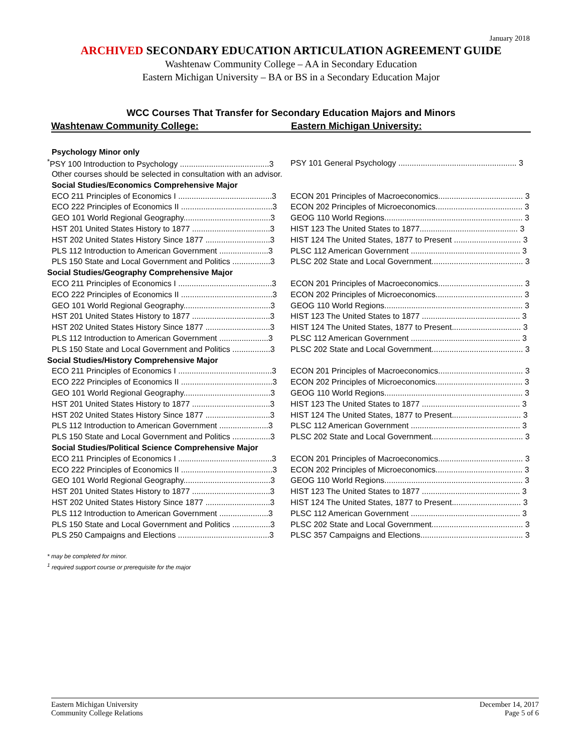January 2018
ARCHIVED SECONDARY EDUCATION ARTICULATION AGREEMENT GUIDE
Washtenaw Community College – AA in Secondary Education
Eastern Michigan University – BA or BS in a Secondary Education Major
WCC Courses That Transfer for Secondary Education Majors and Minors
Washtenaw Community College: Eastern Michigan University:
| Psychology Minor only | |
| <sup>*</sup> PSY 100 Introduction to Psychology ........................................3 | PSY 101 General Psychology ..................................................... 3 |
| Other courses should be selected in consultation with an advisor. | |
| Social Studies/Economics Comprehensive Major | |
| ECO 211 Principles of Economics I ..........................................3 | ECON 201 Principles of Macroeconomics...................................... 3 |
| ECO 222 Principles of Economics II .........................................3 | ECON 202 Principles of Microeconomics....................................... 3 |
| GEO 101 World Regional Geography.......................................3 | GEOG 110 World Regions.............................................................. 3 |
| HST 201 United States History to 1877 ...................................3 | HIST 123 The United States to 1877............................................ 3 |
| HST 202 United States History Since 1877 .............................3 | HIST 124 The United States, 1877 to Present .............................. 3 |
| PLS 112 Introduction to American Government ......................3 | PLSC 112 American Government ................................................. 3 |
| PLS 150 State and Local Government and Politics .................3 | PLSC 202 State and Local Government......................................... 3 |
| Social Studies/Geography Comprehensive Major | |
| ECO 211 Principles of Economics I ..........................................3 | ECON 201 Principles of Macroeconomics...................................... 3 |
| ECO 222 Principles of Economics II .........................................3 | ECON 202 Principles of Microeconomics....................................... 3 |
| GEO 101 World Regional Geography.......................................3 | GEOG 110 World Regions.............................................................. 3 |
| HST 201 United States History to 1877 ...................................3 | HIST 123 The United States to 1877 ............................................ 3 |
| HST 202 United States History Since 1877 .............................3 | HIST 124 The United States, 1877 to Present............................... 3 |
| PLS 112 Introduction to American Government ......................3 | PLSC 112 American Government ................................................. 3 |
| PLS 150 State and Local Government and Politics .................3 | PLSC 202 State and Local Government......................................... 3 |
| Social Studies/History Comprehensive Major | |
| ECO 211 Principles of Economics I ..........................................3 | ECON 201 Principles of Macroeconomics...................................... 3 |
| ECO 222 Principles of Economics II .........................................3 | ECON 202 Principles of Microeconomics....................................... 3 |
| GEO 101 World Regional Geography.......................................3 | GEOG 110 World Regions.............................................................. 3 |
| HST 201 United States History to 1877 ...................................3 | HIST 123 The United States to 1877 ............................................ 3 |
| HST 202 United States History Since 1877 .............................3 | HIST 124 The United States, 1877 to Present............................... 3 |
| PLS 112 Introduction to American Government ......................3 | PLSC 112 American Government ................................................. 3 |
| PLS 150 State and Local Government and Politics .................3 | PLSC 202 State and Local Government......................................... 3 |
| Social Studies/Political Science Comprehensive Major | |
| ECO 211 Principles of Economics I ..........................................3 | ECON 201 Principles of Macroeconomics...................................... 3 |
| ECO 222 Principles of Economics II .........................................3 | ECON 202 Principles of Microeconomics....................................... 3 |
| GEO 101 World Regional Geography.......................................3 | GEOG 110 World Regions.............................................................. 3 |
| HST 201 United States History to 1877 ...................................3 | HIST 123 The United States to 1877 ............................................ 3 |
| HST 202 United States History Since 1877 .............................3 | HIST 124 The United States, 1877 to Present............................... 3 |
| PLS 112 Introduction to American Government ......................3 | PLSC 112 American Government ................................................. 3 |
| PLS 150 State and Local Government and Politics .................3 | PLSC 202 State and Local Government......................................... 3 |
| PLS 250 Campaigns and Elections .........................................3 | PLSC 357 Campaigns and Elections.............................................. 3 |
* may be completed for minor.
<sup>1</sup> required support course or prerequisite for the major
Eastern Michigan University
Community College Relations
December 14, 2017
Page 5 of 6